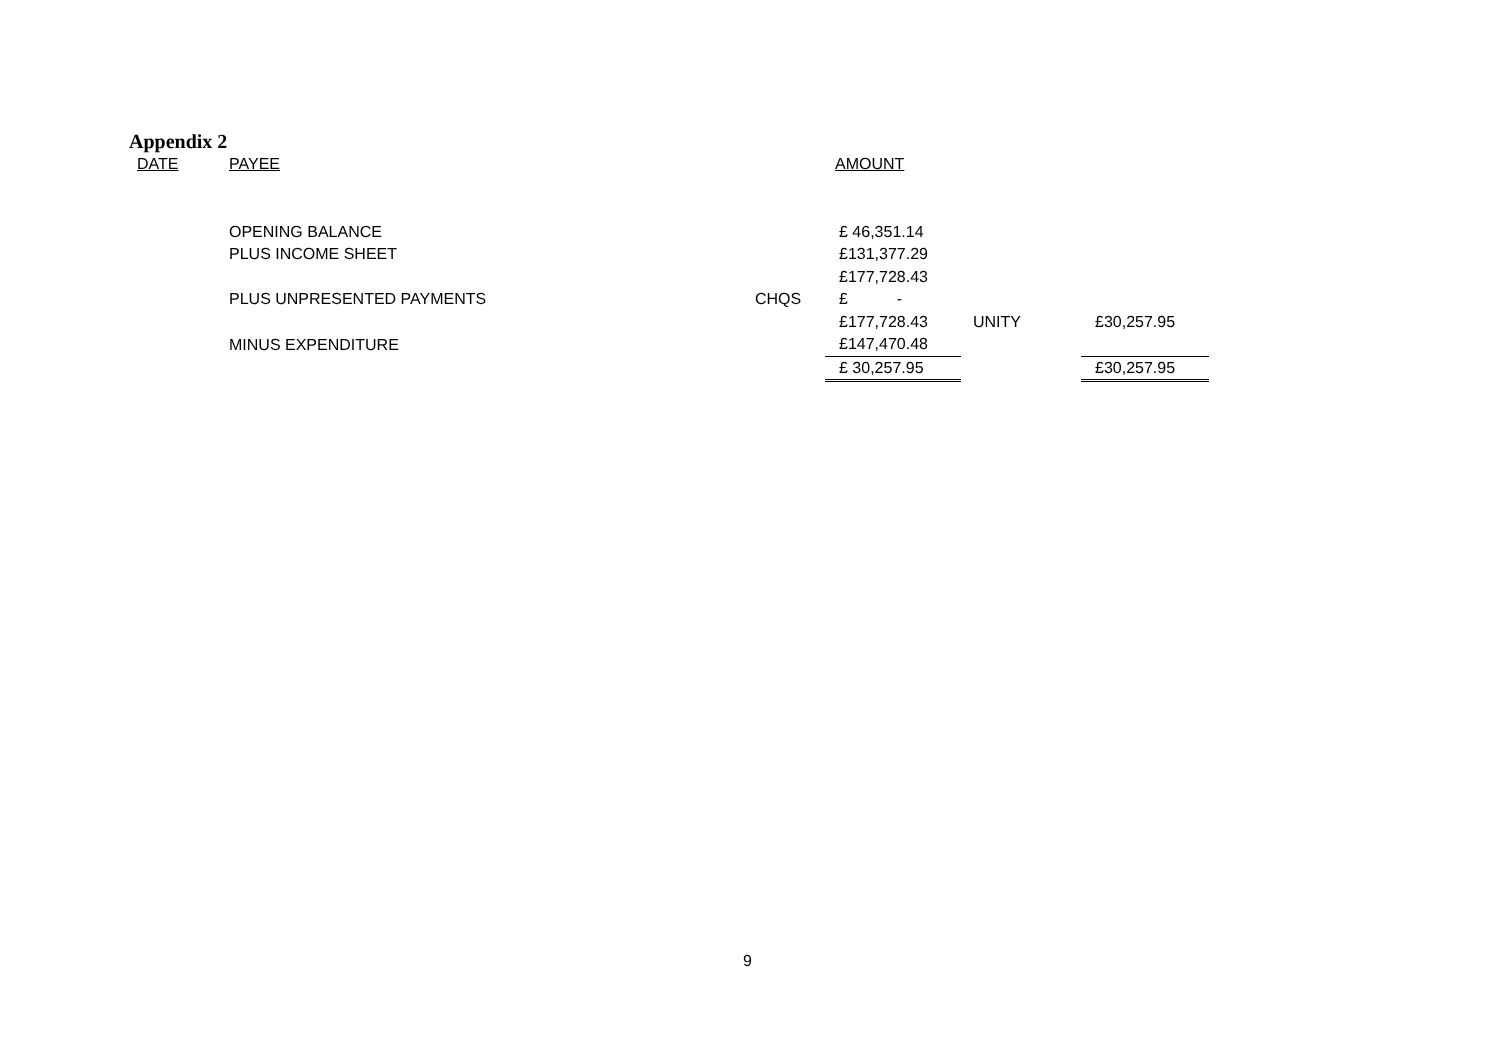Appendix 2
| DATE | PAYEE | | AMOUNT | | |
| | OPENING BALANCE | | £ 46,351.14 | | |
| | PLUS INCOME SHEET | | £131,377.29 | | |
| | | | £177,728.43 | | |
| | PLUS UNPRESENTED PAYMENTS | CHQS | £ - | | |
| | | | £177,728.43 | UNITY | £30,257.95 |
| | MINUS EXPENDITURE | | £147,470.48 | | |
| | | | £ 30,257.95 | | £30,257.95 |
9